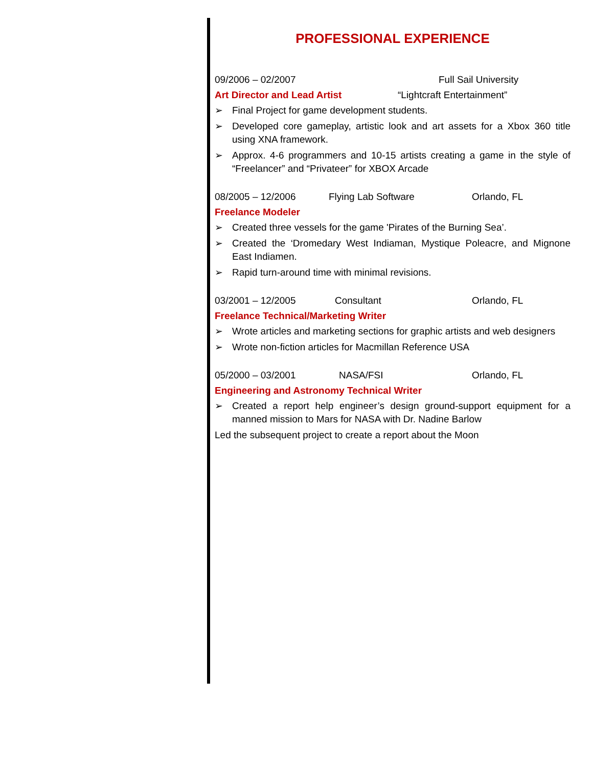PROFESSIONAL EXPERIENCE
09/2006 – 02/2007 Full Sail University
Art Director and Lead Artist
“Lightcraft Entertainment”
➢ Final Project for game development students.
➢ Developed core gameplay, artistic look and art assets for a Xbox 360 title using XNA framework.
➢ Approx. 4-6 programmers and 10-15 artists creating a game in the style of “Freelancer” and “Privateer” for XBOX Arcade
08/2005 – 12/2006 Flying Lab Software Orlando, FL
Freelance Modeler
➢ Created three vessels for the game 'Pirates of the Burning Sea’.
➢ Created the ‘Dromedary West Indiaman, Mystique Poleacre, and Mignone East Indiamen.
➢ Rapid turn-around time with minimal revisions.
03/2001 – 12/2005 Consultant Orlando, FL
Freelance Technical/Marketing Writer
➢ Wrote articles and marketing sections for graphic artists and web designers
➢ Wrote non-fiction articles for Macmillan Reference USA
05/2000 – 03/2001 NASA/FSI Orlando, FL
Engineering and Astronomy Technical Writer
➢ Created a report help engineer’s design ground-support equipment for a manned mission to Mars for NASA with Dr. Nadine Barlow
Led the subsequent project to create a report about the Moon